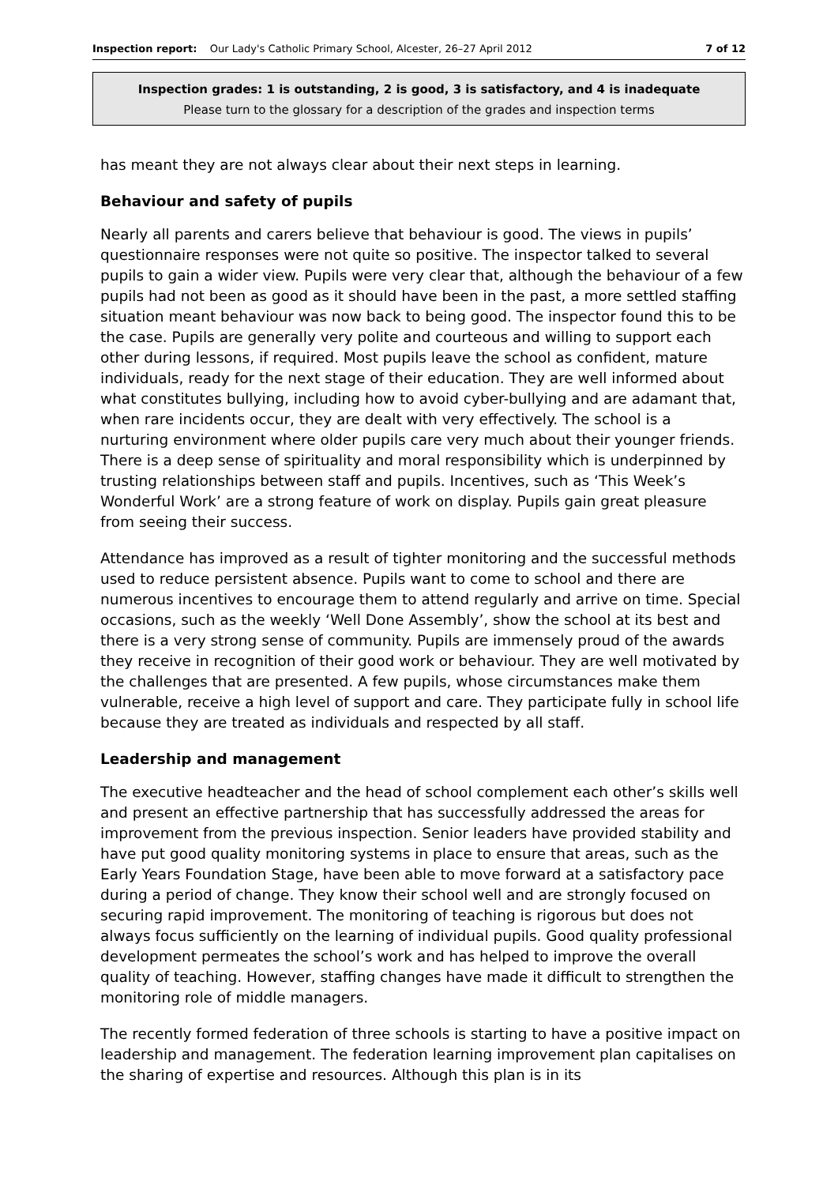Inspection report: Our Lady's Catholic Primary School, Alcester, 26–27 April 2012
7 of 12
Inspection grades: 1 is outstanding, 2 is good, 3 is satisfactory, and 4 is inadequate
Please turn to the glossary for a description of the grades and inspection terms
has meant they are not always clear about their next steps in learning.
Behaviour and safety of pupils
Nearly all parents and carers believe that behaviour is good. The views in pupils’ questionnaire responses were not quite so positive. The inspector talked to several pupils to gain a wider view. Pupils were very clear that, although the behaviour of a few pupils had not been as good as it should have been in the past, a more settled staffing situation meant behaviour was now back to being good. The inspector found this to be the case. Pupils are generally very polite and courteous and willing to support each other during lessons, if required. Most pupils leave the school as confident, mature individuals, ready for the next stage of their education. They are well informed about what constitutes bullying, including how to avoid cyber-bullying and are adamant that, when rare incidents occur, they are dealt with very effectively. The school is a nurturing environment where older pupils care very much about their younger friends. There is a deep sense of spirituality and moral responsibility which is underpinned by trusting relationships between staff and pupils. Incentives, such as ‘This Week’s Wonderful Work’ are a strong feature of work on display. Pupils gain great pleasure from seeing their success.
Attendance has improved as a result of tighter monitoring and the successful methods used to reduce persistent absence. Pupils want to come to school and there are numerous incentives to encourage them to attend regularly and arrive on time. Special occasions, such as the weekly ‘Well Done Assembly’, show the school at its best and there is a very strong sense of community. Pupils are immensely proud of the awards they receive in recognition of their good work or behaviour. They are well motivated by the challenges that are presented. A few pupils, whose circumstances make them vulnerable, receive a high level of support and care. They participate fully in school life because they are treated as individuals and respected by all staff.
Leadership and management
The executive headteacher and the head of school complement each other’s skills well and present an effective partnership that has successfully addressed the areas for improvement from the previous inspection. Senior leaders have provided stability and have put good quality monitoring systems in place to ensure that areas, such as the Early Years Foundation Stage, have been able to move forward at a satisfactory pace during a period of change. They know their school well and are strongly focused on securing rapid improvement. The monitoring of teaching is rigorous but does not always focus sufficiently on the learning of individual pupils. Good quality professional development permeates the school’s work and has helped to improve the overall quality of teaching. However, staffing changes have made it difficult to strengthen the monitoring role of middle managers.
The recently formed federation of three schools is starting to have a positive impact on leadership and management. The federation learning improvement plan capitalises on the sharing of expertise and resources. Although this plan is in its